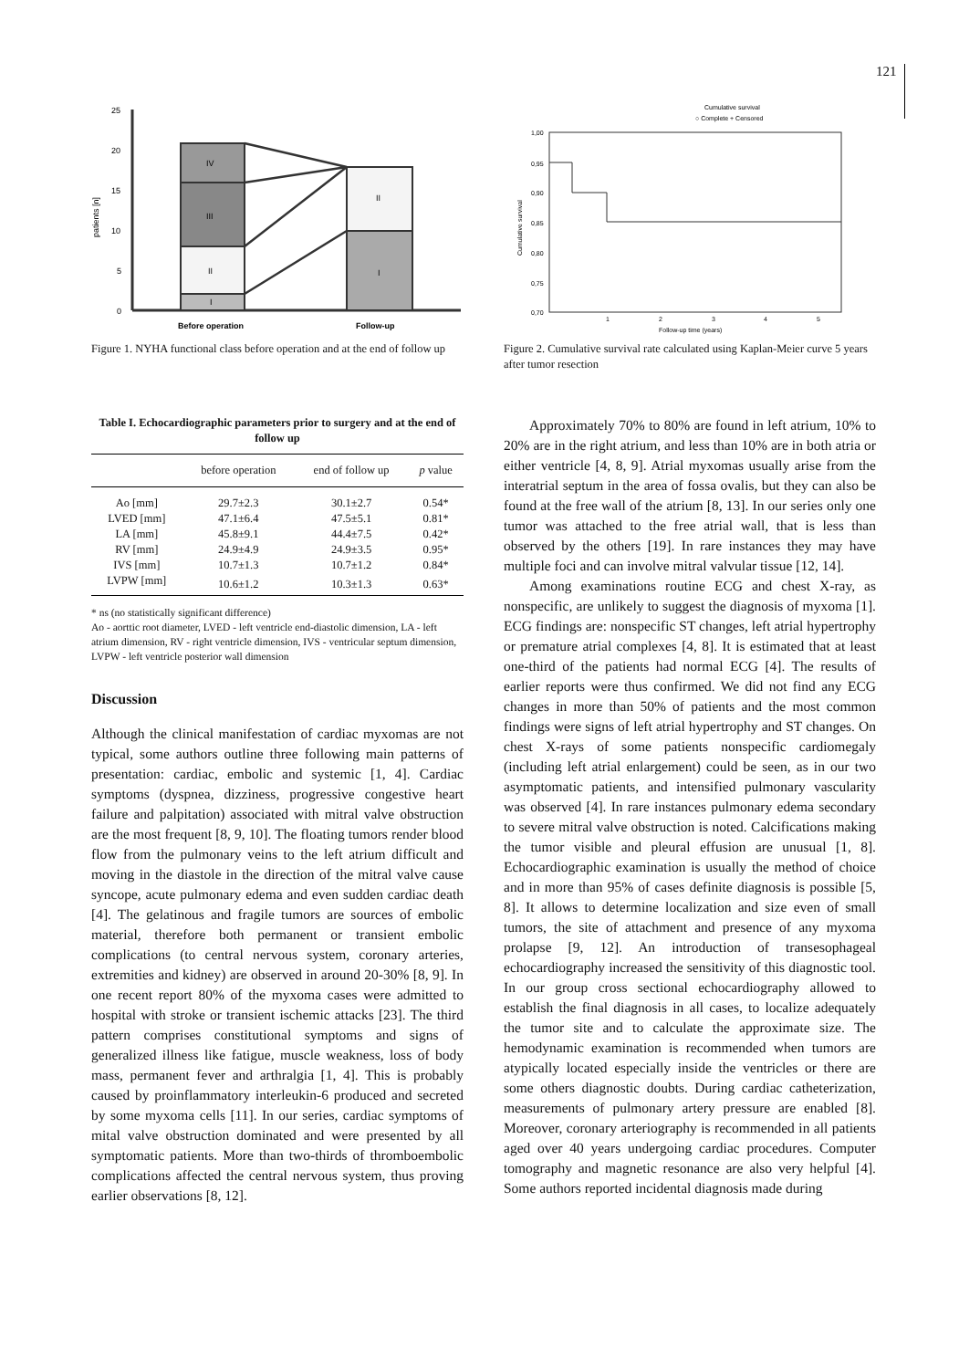121
0
5
10
15
20
25
patients [n]
I
II
III
IV
II
I
Before operation
Follow-up
Figure 1. NYHA functional class before operation and at the end of follow up
Cumulative survival
○ Complete + Censored
1,00
0,95
0,90
0,85
0,80
0,75
0,70
1
2
3
4
5
Follow-up time (years)
Cumulative survival
Figure 2. Cumulative survival rate calculated using Kaplan-Meier curve 5 years after tumor resection
Table I. Echocardiographic parameters prior to surgery and at the end of follow up
| | before operation | end of follow up | p value |
| --- | --- | --- | --- |
| Ao [mm] | 29.7±2.3 | 30.1±2.7 | 0.54* |
| LVED [mm] | 47.1±6.4 | 47.5±5.1 | 0.81* |
| LA [mm] | 45.8±9.1 | 44.4±7.5 | 0.42* |
| RV [mm] | 24.9±4.9 | 24.9±3.5 | 0.95* |
| IVS [mm] | 10.7±1.3 | 10.7±1.2 | 0.84* |
| LVPW [mm] | 10.6±1.2 | 10.3±1.3 | 0.63* |
* ns (no statistically significant difference)
Ao - aorttic root diameter, LVED - left ventricle end-diastolic dimension, LA - left atrium dimension, RV - right ventricle dimension, IVS - ventricular septum dimension, LVPW - left ventricle posterior wall dimension
Discussion
Although the clinical manifestation of cardiac myxomas are not typical, some authors outline three following main patterns of presentation: cardiac, embolic and systemic [1, 4]. Cardiac symptoms (dyspnea, dizziness, progressive congestive heart failure and palpitation) associated with mitral valve obstruction are the most frequent [8, 9, 10]. The floating tumors render blood flow from the pulmonary veins to the left atrium difficult and moving in the diastole in the direction of the mitral valve cause syncope, acute pulmonary edema and even sudden cardiac death [4]. The gelatinous and fragile tumors are sources of embolic material, therefore both permanent or transient embolic complications (to central nervous system, coronary arteries, extremities and kidney) are observed in around 20-30% [8, 9]. In one recent report 80% of the myxoma cases were admitted to hospital with stroke or transient ischemic attacks [23]. The third pattern comprises constitutional symptoms and signs of generalized illness like fatigue, muscle weakness, loss of body mass, permanent fever and arthralgia [1, 4]. This is probably caused by proinflammatory interleukin-6 produced and secreted by some myxoma cells [11]. In our series, cardiac symptoms of mital valve obstruction dominated and were presented by all symptomatic patients. More than two-thirds of thromboembolic complications affected the central nervous system, thus proving earlier observations [8, 12].
Approximately 70% to 80% are found in left atrium, 10% to 20% are in the right atrium, and less than 10% are in both atria or either ventricle [4, 8, 9]. Atrial myxomas usually arise from the interatrial septum in the area of fossa ovalis, but they can also be found at the free wall of the atrium [8, 13]. In our series only one tumor was attached to the free atrial wall, that is less than observed by the others [19]. In rare instances they may have multiple foci and can involve mitral valvular tissue [12, 14].
Among examinations routine ECG and chest X-ray, as nonspecific, are unlikely to suggest the diagnosis of myxoma [1]. ECG findings are: nonspecific ST changes, left atrial hypertrophy or premature atrial complexes [4, 8]. It is estimated that at least one-third of the patients had normal ECG [4]. The results of earlier reports were thus confirmed. We did not find any ECG changes in more than 50% of patients and the most common findings were signs of left atrial hypertrophy and ST changes. On chest X-rays of some patients nonspecific cardiomegaly (including left atrial enlargement) could be seen, as in our two asymptomatic patients, and intensified pulmonary vascularity was observed [4]. In rare instances pulmonary edema secondary to severe mitral valve obstruction is noted. Calcifications making the tumor visible and pleural effusion are unusual [1, 8]. Echocardiographic examination is usually the method of choice and in more than 95% of cases definite diagnosis is possible [5, 8]. It allows to determine localization and size even of small tumors, the site of attachment and presence of any myxoma prolapse [9, 12]. An introduction of transesophageal echocardiography increased the sensitivity of this diagnostic tool. In our group cross sectional echocardiography allowed to establish the final diagnosis in all cases, to localize adequately the tumor site and to calculate the approximate size. The hemodynamic examination is recommended when tumors are atypically located especially inside the ventricles or there are some others diagnostic doubts. During cardiac catheterization, measurements of pulmonary artery pressure are enabled [8]. Moreover, coronary arteriography is recommended in all patients aged over 40 years undergoing cardiac procedures. Computer tomography and magnetic resonance are also very helpful [4]. Some authors reported incidental diagnosis made during